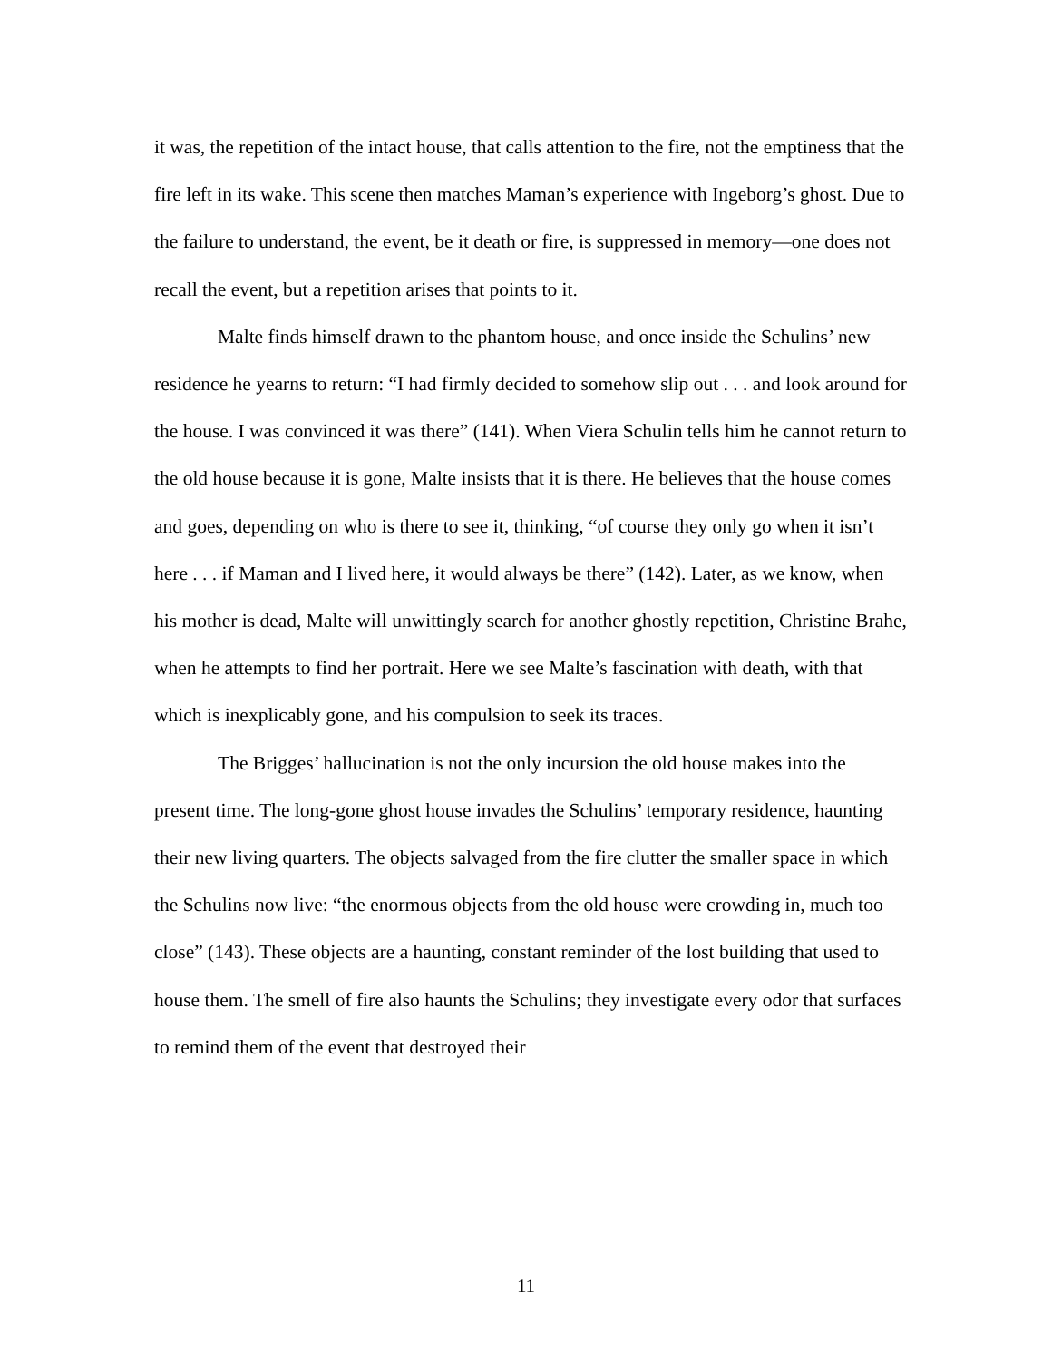it was, the repetition of the intact house, that calls attention to the fire, not the emptiness that the fire left in its wake. This scene then matches Maman’s experience with Ingeborg’s ghost. Due to the failure to understand, the event, be it death or fire, is suppressed in memory—one does not recall the event, but a repetition arises that points to it.
Malte finds himself drawn to the phantom house, and once inside the Schulins’ new residence he yearns to return: “I had firmly decided to somehow slip out . . . and look around for the house. I was convinced it was there” (141). When Viera Schulin tells him he cannot return to the old house because it is gone, Malte insists that it is there. He believes that the house comes and goes, depending on who is there to see it, thinking, “of course they only go when it isn’t here . . . if Maman and I lived here, it would always be there” (142). Later, as we know, when his mother is dead, Malte will unwittingly search for another ghostly repetition, Christine Brahe, when he attempts to find her portrait. Here we see Malte’s fascination with death, with that which is inexplicably gone, and his compulsion to seek its traces.
The Brigges’ hallucination is not the only incursion the old house makes into the present time. The long-gone ghost house invades the Schulins’ temporary residence, haunting their new living quarters. The objects salvaged from the fire clutter the smaller space in which the Schulins now live: “the enormous objects from the old house were crowding in, much too close” (143). These objects are a haunting, constant reminder of the lost building that used to house them. The smell of fire also haunts the Schulins; they investigate every odor that surfaces to remind them of the event that destroyed their
11